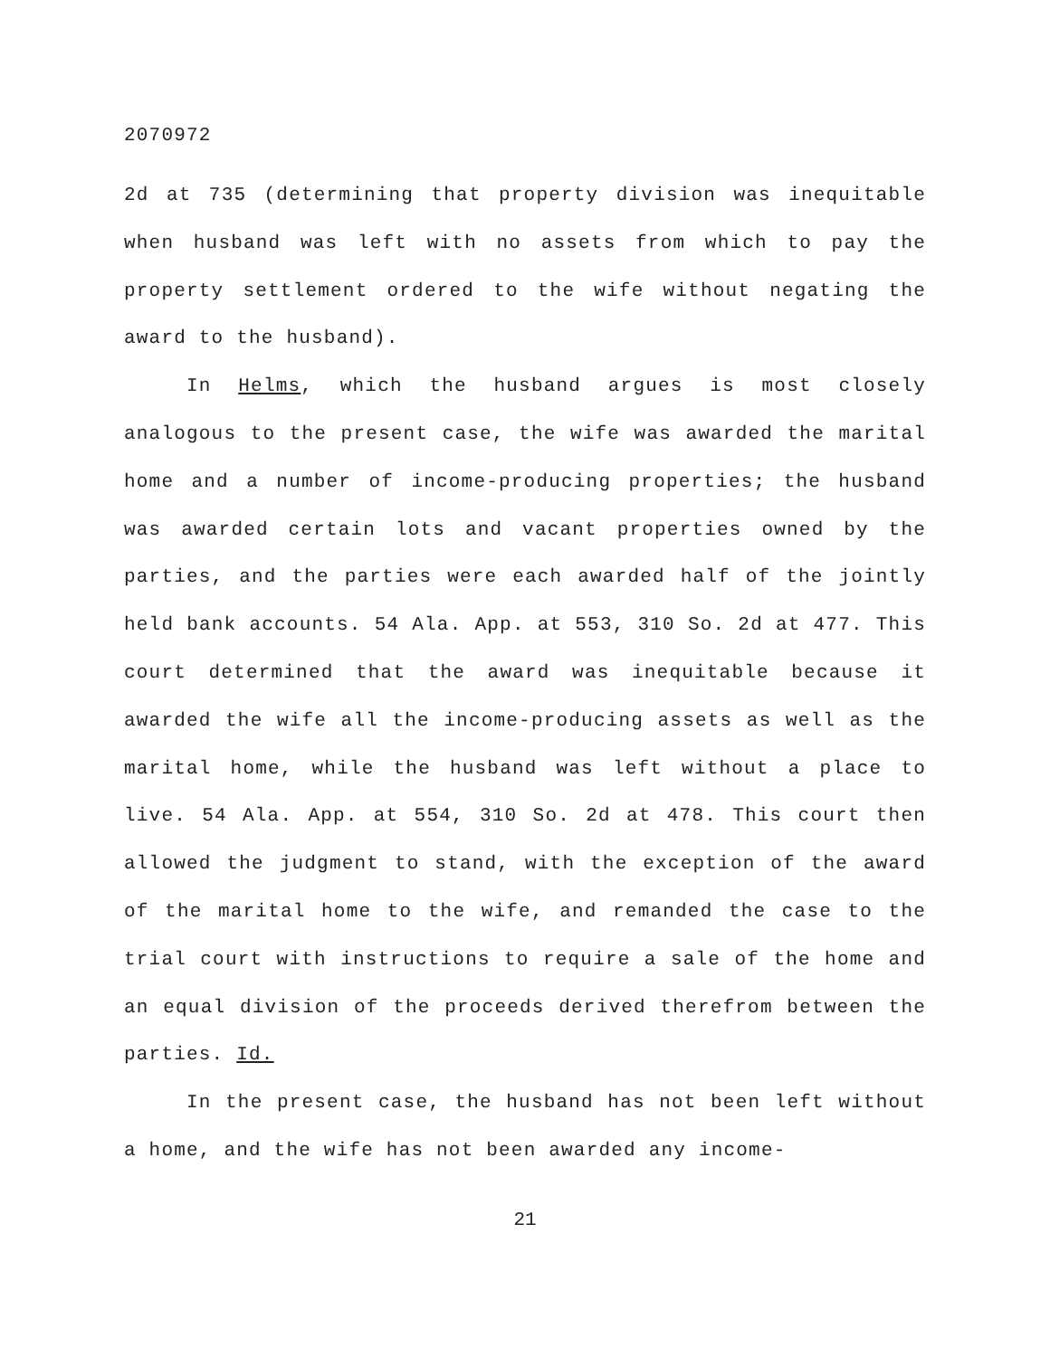2070972
2d at 735 (determining that property division was inequitable when husband was left with no assets from which to pay the property settlement ordered to the wife without negating the award to the husband).
In Helms, which the husband argues is most closely analogous to the present case, the wife was awarded the marital home and a number of income-producing properties; the husband was awarded certain lots and vacant properties owned by the parties, and the parties were each awarded half of the jointly held bank accounts. 54 Ala. App. at 553, 310 So. 2d at 477. This court determined that the award was inequitable because it awarded the wife all the income-producing assets as well as the marital home, while the husband was left without a place to live. 54 Ala. App. at 554, 310 So. 2d at 478. This court then allowed the judgment to stand, with the exception of the award of the marital home to the wife, and remanded the case to the trial court with instructions to require a sale of the home and an equal division of the proceeds derived therefrom between the parties. Id.
In the present case, the husband has not been left without a home, and the wife has not been awarded any income-
21